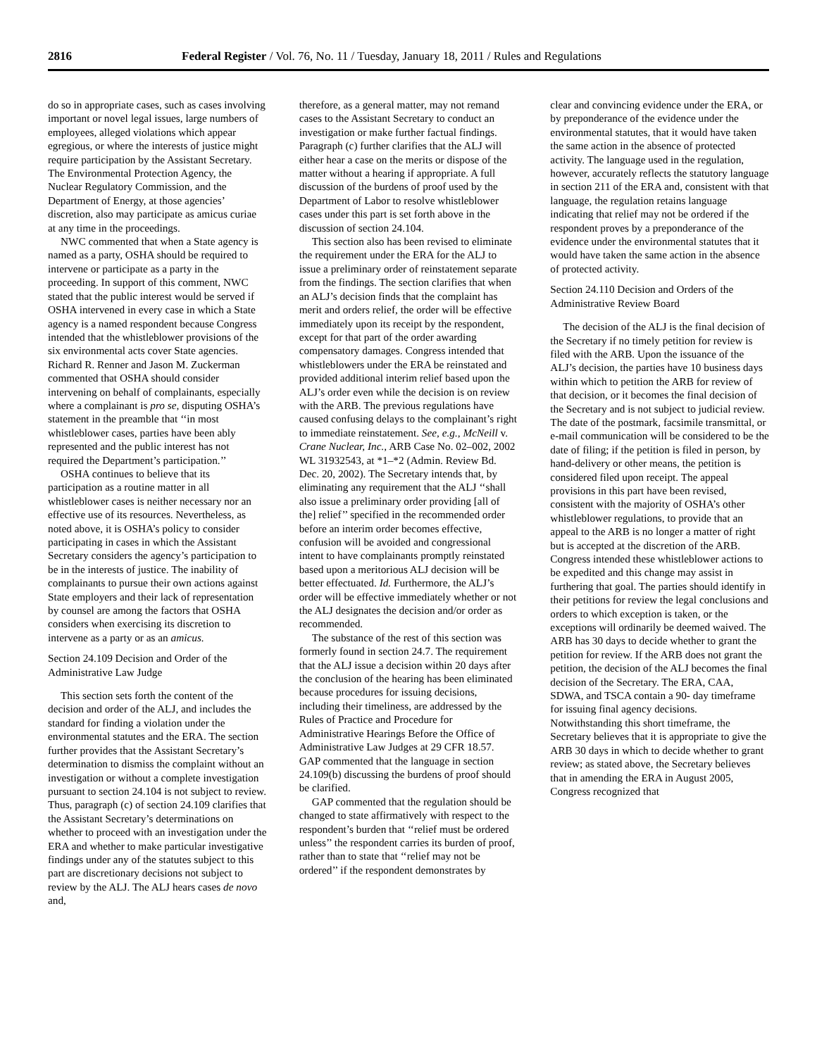2816 Federal Register / Vol. 76, No. 11 / Tuesday, January 18, 2011 / Rules and Regulations
do so in appropriate cases, such as cases involving important or novel legal issues, large numbers of employees, alleged violations which appear egregious, or where the interests of justice might require participation by the Assistant Secretary. The Environmental Protection Agency, the Nuclear Regulatory Commission, and the Department of Energy, at those agencies’ discretion, also may participate as amicus curiae at any time in the proceedings.
NWC commented that when a State agency is named as a party, OSHA should be required to intervene or participate as a party in the proceeding. In support of this comment, NWC stated that the public interest would be served if OSHA intervened in every case in which a State agency is a named respondent because Congress intended that the whistleblower provisions of the six environmental acts cover State agencies. Richard R. Renner and Jason M. Zuckerman commented that OSHA should consider intervening on behalf of complainants, especially where a complainant is pro se, disputing OSHA’s statement in the preamble that ‘‘in most whistleblower cases, parties have been ably represented and the public interest has not required the Department’s participation.’’
OSHA continues to believe that its participation as a routine matter in all whistleblower cases is neither necessary nor an effective use of its resources. Nevertheless, as noted above, it is OSHA’s policy to consider participating in cases in which the Assistant Secretary considers the agency’s participation to be in the interests of justice. The inability of complainants to pursue their own actions against State employers and their lack of representation by counsel are among the factors that OSHA considers when exercising its discretion to intervene as a party or as an amicus.
Section 24.109 Decision and Order of the Administrative Law Judge
This section sets forth the content of the decision and order of the ALJ, and includes the standard for finding a violation under the environmental statutes and the ERA. The section further provides that the Assistant Secretary’s determination to dismiss the complaint without an investigation or without a complete investigation pursuant to section 24.104 is not subject to review. Thus, paragraph (c) of section 24.109 clarifies that the Assistant Secretary’s determinations on whether to proceed with an investigation under the ERA and whether to make particular investigative findings under any of the statutes subject to this part are discretionary decisions not subject to review by the ALJ. The ALJ hears cases de novo and,
therefore, as a general matter, may not remand cases to the Assistant Secretary to conduct an investigation or make further factual findings. Paragraph (c) further clarifies that the ALJ will either hear a case on the merits or dispose of the matter without a hearing if appropriate. A full discussion of the burdens of proof used by the Department of Labor to resolve whistleblower cases under this part is set forth above in the discussion of section 24.104.
This section also has been revised to eliminate the requirement under the ERA for the ALJ to issue a preliminary order of reinstatement separate from the findings. The section clarifies that when an ALJ’s decision finds that the complaint has merit and orders relief, the order will be effective immediately upon its receipt by the respondent, except for that part of the order awarding compensatory damages. Congress intended that whistleblowers under the ERA be reinstated and provided additional interim relief based upon the ALJ’s order even while the decision is on review with the ARB. The previous regulations have caused confusing delays to the complainant’s right to immediate reinstatement. See, e.g., McNeill v. Crane Nuclear, Inc., ARB Case No. 02–002, 2002 WL 31932543, at *1–*2 (Admin. Review Bd. Dec. 20, 2002). The Secretary intends that, by eliminating any requirement that the ALJ ‘‘shall also issue a preliminary order providing [all of the] relief’’ specified in the recommended order before an interim order becomes effective, confusion will be avoided and congressional intent to have complainants promptly reinstated based upon a meritorious ALJ decision will be better effectuated. Id. Furthermore, the ALJ’s order will be effective immediately whether or not the ALJ designates the decision and/or order as recommended.
The substance of the rest of this section was formerly found in section 24.7. The requirement that the ALJ issue a decision within 20 days after the conclusion of the hearing has been eliminated because procedures for issuing decisions, including their timeliness, are addressed by the Rules of Practice and Procedure for Administrative Hearings Before the Office of Administrative Law Judges at 29 CFR 18.57. GAP commented that the language in section 24.109(b) discussing the burdens of proof should be clarified.
GAP commented that the regulation should be changed to state affirmatively with respect to the respondent’s burden that ‘‘relief must be ordered unless’’ the respondent carries its burden of proof, rather than to state that ‘‘relief may not be ordered’’ if the respondent demonstrates by
clear and convincing evidence under the ERA, or by preponderance of the evidence under the environmental statutes, that it would have taken the same action in the absence of protected activity. The language used in the regulation, however, accurately reflects the statutory language in section 211 of the ERA and, consistent with that language, the regulation retains language indicating that relief may not be ordered if the respondent proves by a preponderance of the evidence under the environmental statutes that it would have taken the same action in the absence of protected activity.
Section 24.110 Decision and Orders of the Administrative Review Board
The decision of the ALJ is the final decision of the Secretary if no timely petition for review is filed with the ARB. Upon the issuance of the ALJ’s decision, the parties have 10 business days within which to petition the ARB for review of that decision, or it becomes the final decision of the Secretary and is not subject to judicial review. The date of the postmark, facsimile transmittal, or e-mail communication will be considered to be the date of filing; if the petition is filed in person, by hand-delivery or other means, the petition is considered filed upon receipt. The appeal provisions in this part have been revised, consistent with the majority of OSHA’s other whistleblower regulations, to provide that an appeal to the ARB is no longer a matter of right but is accepted at the discretion of the ARB. Congress intended these whistleblower actions to be expedited and this change may assist in furthering that goal. The parties should identify in their petitions for review the legal conclusions and orders to which exception is taken, or the exceptions will ordinarily be deemed waived. The ARB has 30 days to decide whether to grant the petition for review. If the ARB does not grant the petition, the decision of the ALJ becomes the final decision of the Secretary. The ERA, CAA, SDWA, and TSCA contain a 90- day timeframe for issuing final agency decisions. Notwithstanding this short timeframe, the Secretary believes that it is appropriate to give the ARB 30 days in which to decide whether to grant review; as stated above, the Secretary believes that in amending the ERA in August 2005, Congress recognized that